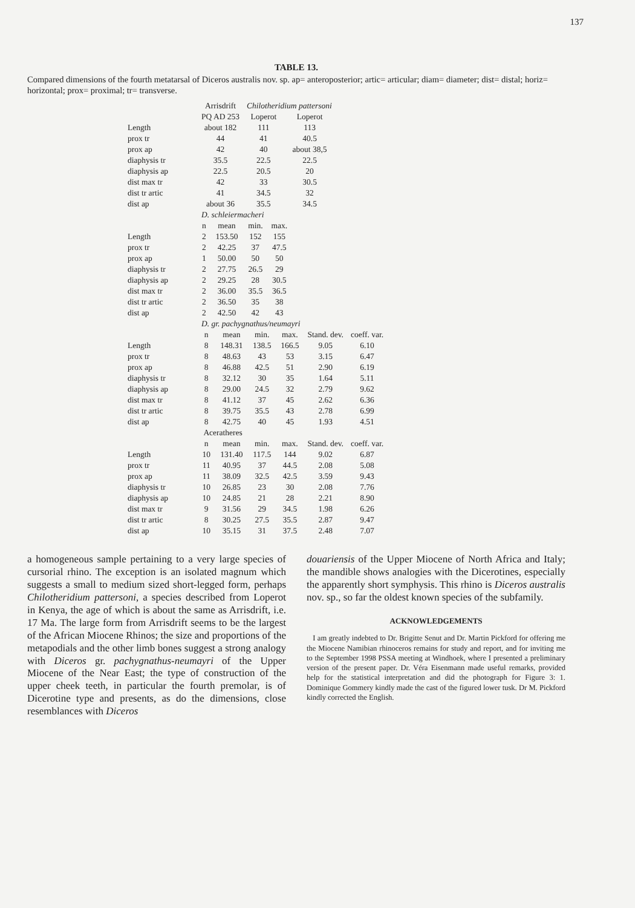137
TABLE 13.
Compared dimensions of the fourth metatarsal of Diceros australis nov. sp. ap= anteroposterior; artic= articular; diam= diameter; dist= distal; horiz= horizontal; prox= proximal; tr= transverse.
| | Arrisdrift | Chilotheridium pattersoni | |
| | PQ AD 253 | Loperot | Loperot |
| Length | about 182 | 111 | 113 |
| prox tr | 44 | 41 | 40.5 |
| prox ap | 42 | 40 | about 38,5 |
| diaphysis tr | 35.5 | 22.5 | 22.5 |
| diaphysis ap | 22.5 | 20.5 | 20 |
| dist max tr | 42 | 33 | 30.5 |
| dist tr artic | 41 | 34.5 | 32 |
| dist ap | about 36 | 35.5 | 34.5 |
| | D. schleiermacheri | | | |
| | n | mean | min. | max. |
| Length | 2 | 153.50 | 152 | 155 |
| prox tr | 2 | 42.25 | 37 | 47.5 |
| prox ap | 1 | 50.00 | 50 | 50 |
| diaphysis tr | 2 | 27.75 | 26.5 | 29 |
| diaphysis ap | 2 | 29.25 | 28 | 30.5 |
| dist max tr | 2 | 36.00 | 35.5 | 36.5 |
| dist tr artic | 2 | 36.50 | 35 | 38 |
| dist ap | 2 | 42.50 | 42 | 43 |
| | D. gr. pachygnathus/neumayri | | | | | |
| | n | mean | min. | max. | Stand. dev. | coeff. var. |
| Length | 8 | 148.31 | 138.5 | 166.5 | 9.05 | 6.10 |
| prox tr | 8 | 48.63 | 43 | 53 | 3.15 | 6.47 |
| prox ap | 8 | 46.88 | 42.5 | 51 | 2.90 | 6.19 |
| diaphysis tr | 8 | 32.12 | 30 | 35 | 1.64 | 5.11 |
| diaphysis ap | 8 | 29.00 | 24.5 | 32 | 2.79 | 9.62 |
| dist max tr | 8 | 41.12 | 37 | 45 | 2.62 | 6.36 |
| dist tr artic | 8 | 39.75 | 35.5 | 43 | 2.78 | 6.99 |
| dist ap | 8 | 42.75 | 40 | 45 | 1.93 | 4.51 |
| | Aceratheres | | | | | |
| | n | mean | min. | max. | Stand. dev. | coeff. var. |
| Length | 10 | 131.40 | 117.5 | 144 | 9.02 | 6.87 |
| prox tr | 11 | 40.95 | 37 | 44.5 | 2.08 | 5.08 |
| prox ap | 11 | 38.09 | 32.5 | 42.5 | 3.59 | 9.43 |
| diaphysis tr | 10 | 26.85 | 23 | 30 | 2.08 | 7.76 |
| diaphysis ap | 10 | 24.85 | 21 | 28 | 2.21 | 8.90 |
| dist max tr | 9 | 31.56 | 29 | 34.5 | 1.98 | 6.26 |
| dist tr artic | 8 | 30.25 | 27.5 | 35.5 | 2.87 | 9.47 |
| dist ap | 10 | 35.15 | 31 | 37.5 | 2.48 | 7.07 |
a homogeneous sample pertaining to a very large species of cursorial rhino. The exception is an isolated magnum which suggests a small to medium sized short-legged form, perhaps Chilotheridium pattersoni, a species described from Loperot in Kenya, the age of which is about the same as Arrisdrift, i.e. 17 Ma. The large form from Arrisdrift seems to be the largest of the African Miocene Rhinos; the size and proportions of the metapodials and the other limb bones suggest a strong analogy with Diceros gr. pachygnathus-neumayri of the Upper Miocene of the Near East; the type of construction of the upper cheek teeth, in particular the fourth premolar, is of Dicerotine type and presents, as do the dimensions, close resemblances with Diceros
douariensis of the Upper Miocene of North Africa and Italy; the mandible shows analogies with the Dicerotines, especially the apparently short symphysis. This rhino is Diceros australis nov. sp., so far the oldest known species of the subfamily.
ACKNOWLEDGEMENTS
I am greatly indebted to Dr. Brigitte Senut and Dr. Martin Pickford for offering me the Miocene Namibian rhinoceros remains for study and report, and for inviting me to the September 1998 PSSA meeting at Windhoek, where I presented a preliminary version of the present paper. Dr. Véra Eisenmann made useful remarks, provided help for the statistical interpretation and did the photograph for Figure 3: 1. Dominique Gommery kindly made the cast of the figured lower tusk. Dr M. Pickford kindly corrected the English.